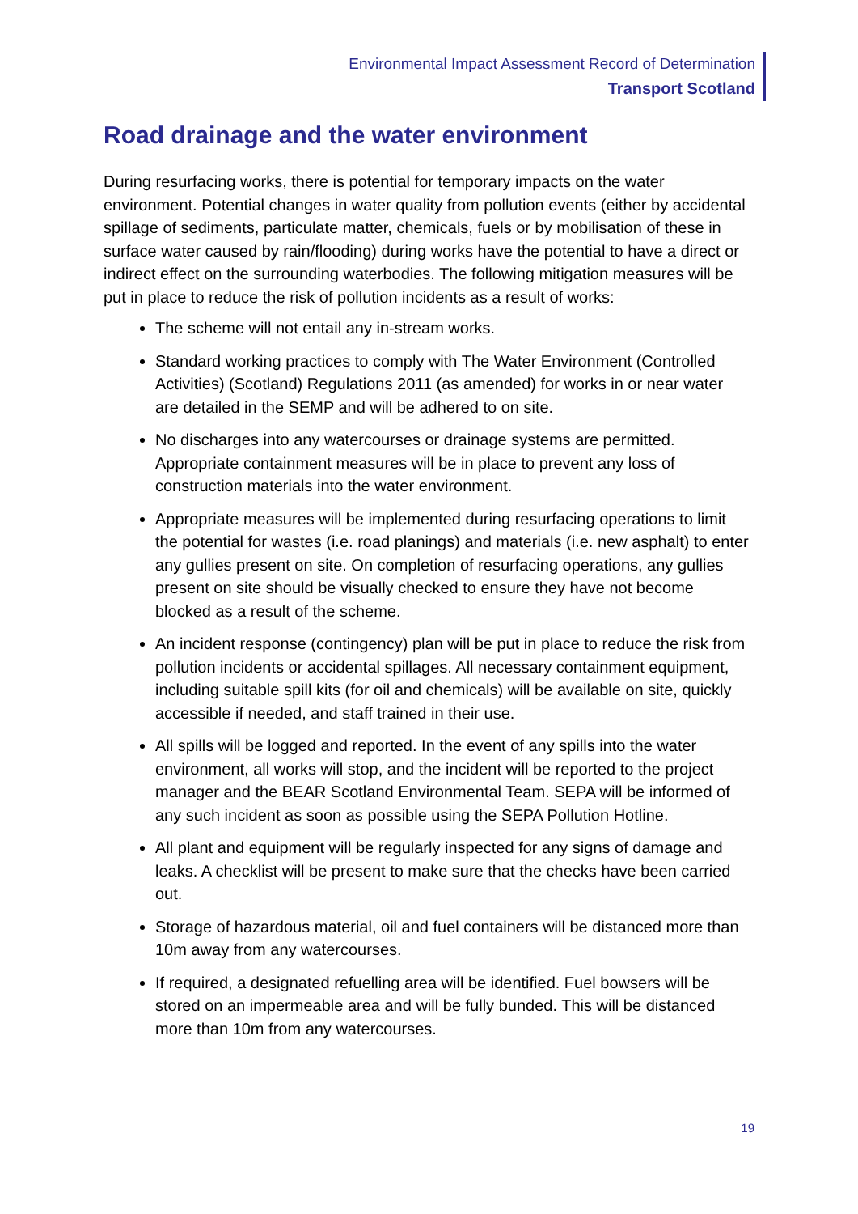Environmental Impact Assessment Record of Determination
Transport Scotland
Road drainage and the water environment
During resurfacing works, there is potential for temporary impacts on the water environment. Potential changes in water quality from pollution events (either by accidental spillage of sediments, particulate matter, chemicals, fuels or by mobilisation of these in surface water caused by rain/flooding) during works have the potential to have a direct or indirect effect on the surrounding waterbodies. The following mitigation measures will be put in place to reduce the risk of pollution incidents as a result of works:
The scheme will not entail any in-stream works.
Standard working practices to comply with The Water Environment (Controlled Activities) (Scotland) Regulations 2011 (as amended) for works in or near water are detailed in the SEMP and will be adhered to on site.
No discharges into any watercourses or drainage systems are permitted. Appropriate containment measures will be in place to prevent any loss of construction materials into the water environment.
Appropriate measures will be implemented during resurfacing operations to limit the potential for wastes (i.e. road planings) and materials (i.e. new asphalt) to enter any gullies present on site. On completion of resurfacing operations, any gullies present on site should be visually checked to ensure they have not become blocked as a result of the scheme.
An incident response (contingency) plan will be put in place to reduce the risk from pollution incidents or accidental spillages. All necessary containment equipment, including suitable spill kits (for oil and chemicals) will be available on site, quickly accessible if needed, and staff trained in their use.
All spills will be logged and reported. In the event of any spills into the water environment, all works will stop, and the incident will be reported to the project manager and the BEAR Scotland Environmental Team. SEPA will be informed of any such incident as soon as possible using the SEPA Pollution Hotline.
All plant and equipment will be regularly inspected for any signs of damage and leaks. A checklist will be present to make sure that the checks have been carried out.
Storage of hazardous material, oil and fuel containers will be distanced more than 10m away from any watercourses.
If required, a designated refuelling area will be identified. Fuel bowsers will be stored on an impermeable area and will be fully bunded. This will be distanced more than 10m from any watercourses.
19